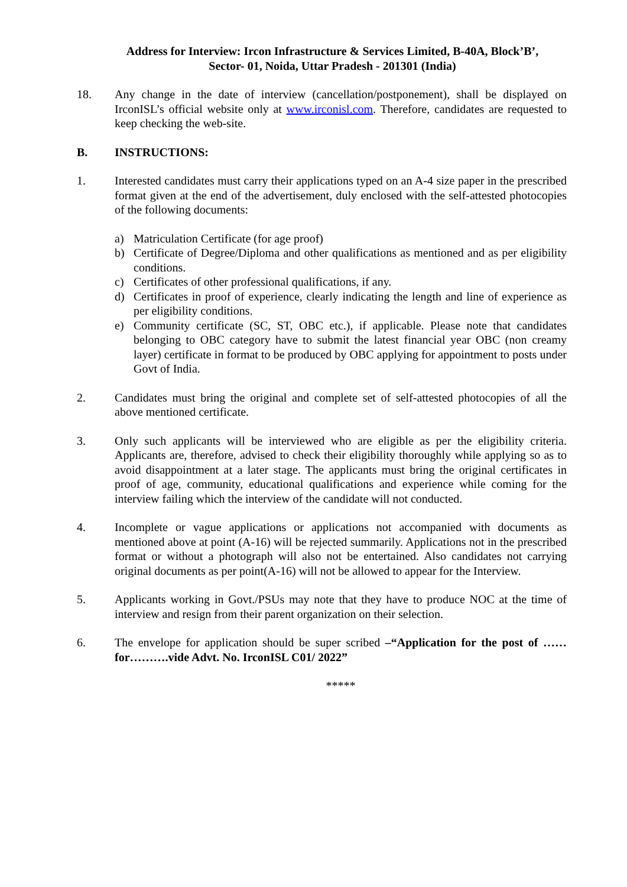Address for Interview: Ircon Infrastructure & Services Limited, B-40A, Block’B’,
Sector- 01, Noida, Uttar Pradesh - 201301 (India)
18. Any change in the date of interview (cancellation/postponement), shall be displayed on IrconISL’s official website only at www.irconisl.com. Therefore, candidates are requested to keep checking the web-site.
B. INSTRUCTIONS:
1. Interested candidates must carry their applications typed on an A-4 size paper in the prescribed format given at the end of the advertisement, duly enclosed with the self-attested photocopies of the following documents:
a) Matriculation Certificate (for age proof)
b) Certificate of Degree/Diploma and other qualifications as mentioned and as per eligibility conditions.
c) Certificates of other professional qualifications, if any.
d) Certificates in proof of experience, clearly indicating the length and line of experience as per eligibility conditions.
e) Community certificate (SC, ST, OBC etc.), if applicable. Please note that candidates belonging to OBC category have to submit the latest financial year OBC (non creamy layer) certificate in format to be produced by OBC applying for appointment to posts under Govt of India.
2. Candidates must bring the original and complete set of self-attested photocopies of all the above mentioned certificate.
3. Only such applicants will be interviewed who are eligible as per the eligibility criteria. Applicants are, therefore, advised to check their eligibility thoroughly while applying so as to avoid disappointment at a later stage. The applicants must bring the original certificates in proof of age, community, educational qualifications and experience while coming for the interview failing which the interview of the candidate will not conducted.
4. Incomplete or vague applications or applications not accompanied with documents as mentioned above at point (A-16) will be rejected summarily. Applications not in the prescribed format or without a photograph will also not be entertained. Also candidates not carrying original documents as per point(A-16) will not be allowed to appear for the Interview.
5. Applicants working in Govt./PSUs may note that they have to produce NOC at the time of interview and resign from their parent organization on their selection.
6. The envelope for application should be super scribed –“Application for the post of …… for……….vide Advt. No. IrconISL C01/ 2022”
*****